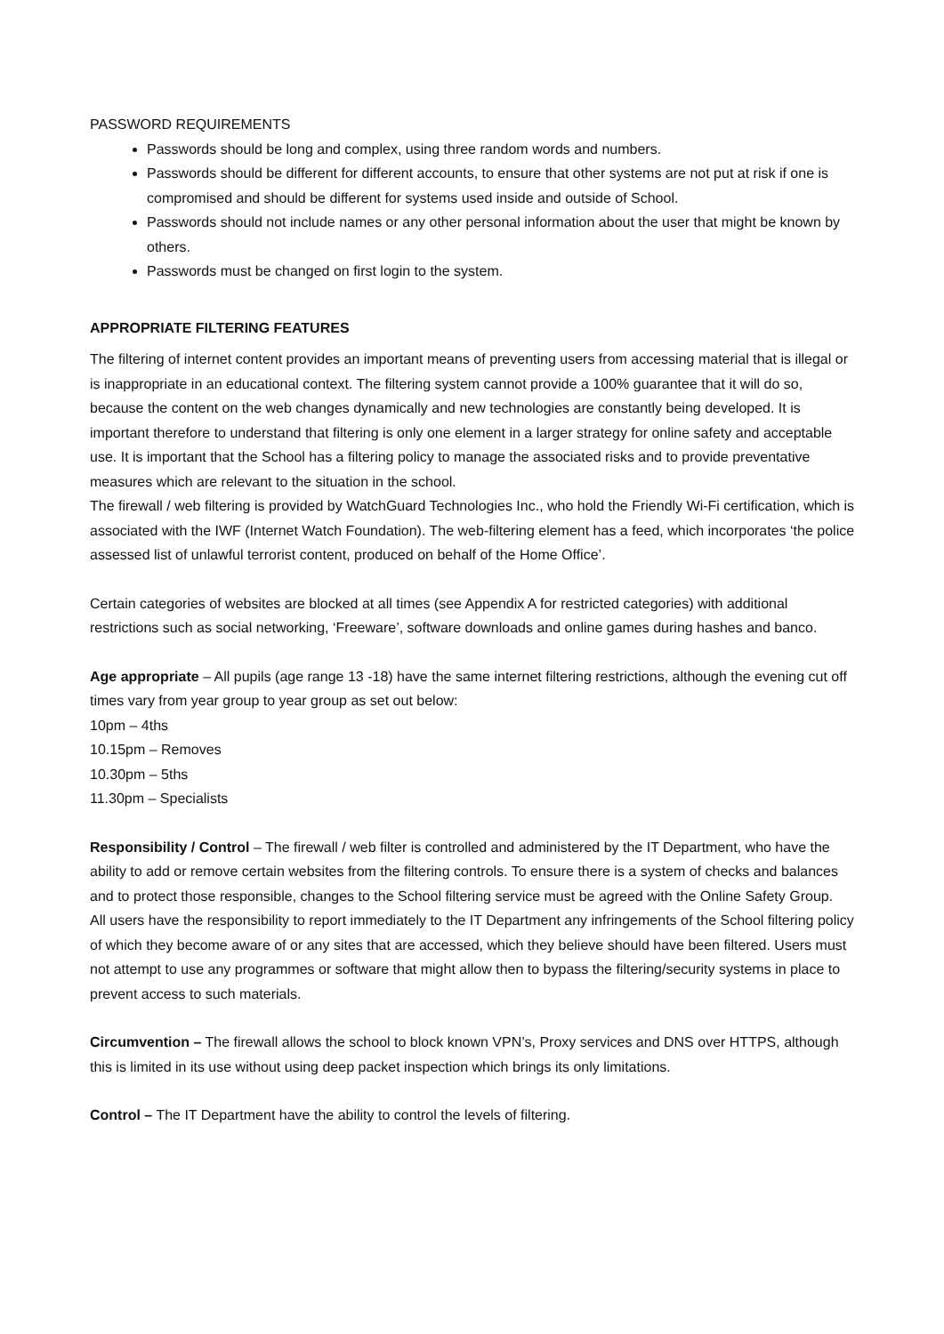PASSWORD REQUIREMENTS
Passwords should be long and complex, using three random words and numbers.
Passwords should be different for different accounts, to ensure that other systems are not put at risk if one is compromised and should be different for systems used inside and outside of School.
Passwords should not include names or any other personal information about the user that might be known by others.
Passwords must be changed on first login to the system.
APPROPRIATE FILTERING FEATURES
The filtering of internet content provides an important means of preventing users from accessing material that is illegal or is inappropriate in an educational context. The filtering system cannot provide a 100% guarantee that it will do so, because the content on the web changes dynamically and new technologies are constantly being developed. It is important therefore to understand that filtering is only one element in a larger strategy for online safety and acceptable use. It is important that the School has a filtering policy to manage the associated risks and to provide preventative measures which are relevant to the situation in the school.
The firewall / web filtering is provided by WatchGuard Technologies Inc., who hold the Friendly Wi-Fi certification, which is associated with the IWF (Internet Watch Foundation). The web-filtering element has a feed, which incorporates ‘the police assessed list of unlawful terrorist content, produced on behalf of the Home Office’.
Certain categories of websites are blocked at all times (see Appendix A for restricted categories) with additional restrictions such as social networking, ‘Freeware’, software downloads and online games during hashes and banco.
Age appropriate – All pupils (age range 13 -18) have the same internet filtering restrictions, although the evening cut off times vary from year group to year group as set out below:
10pm – 4ths
10.15pm – Removes
10.30pm – 5ths
11.30pm – Specialists
Responsibility / Control – The firewall / web filter is controlled and administered by the IT Department, who have the ability to add or remove certain websites from the filtering controls. To ensure there is a system of checks and balances and to protect those responsible, changes to the School filtering service must be agreed with the Online Safety Group.
All users have the responsibility to report immediately to the IT Department any infringements of the School filtering policy of which they become aware of or any sites that are accessed, which they believe should have been filtered. Users must not attempt to use any programmes or software that might allow then to bypass the filtering/security systems in place to prevent access to such materials.
Circumvention – The firewall allows the school to block known VPN’s, Proxy services and DNS over HTTPS, although this is limited in its use without using deep packet inspection which brings its only limitations.
Control – The IT Department have the ability to control the levels of filtering.